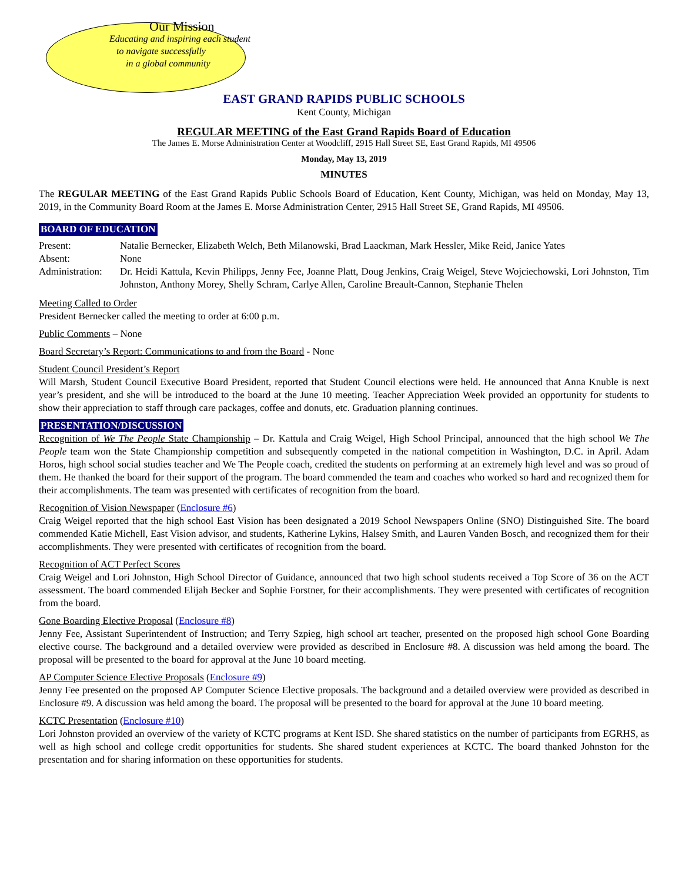Our Mission
Educating and inspiring each student
to navigate successfully
in a global community
EAST GRAND RAPIDS PUBLIC SCHOOLS
Kent County, Michigan
REGULAR MEETING of the East Grand Rapids Board of Education
The James E. Morse Administration Center at Woodcliff, 2915 Hall Street SE, East Grand Rapids, MI 49506
Monday, May 13, 2019
MINUTES
The REGULAR MEETING of the East Grand Rapids Public Schools Board of Education, Kent County, Michigan, was held on Monday, May 13, 2019, in the Community Board Room at the James E. Morse Administration Center, 2915 Hall Street SE, Grand Rapids, MI 49506.
BOARD OF EDUCATION
Present: Natalie Bernecker, Elizabeth Welch, Beth Milanowski, Brad Laackman, Mark Hessler, Mike Reid, Janice Yates
Absent: None
Administration:
Dr. Heidi Kattula, Kevin Philipps, Jenny Fee, Joanne Platt, Doug Jenkins, Craig Weigel, Steve Wojciechowski, Lori Johnston, Tim Johnston, Anthony Morey, Shelly Schram, Carlye Allen, Caroline Breault-Cannon, Stephanie Thelen
Meeting Called to Order
President Bernecker called the meeting to order at 6:00 p.m.
Public Comments – None
Board Secretary’s Report: Communications to and from the Board - None
Student Council President’s Report
Will Marsh, Student Council Executive Board President, reported that Student Council elections were held. He announced that Anna Knuble is next year’s president, and she will be introduced to the board at the June 10 meeting. Teacher Appreciation Week provided an opportunity for students to show their appreciation to staff through care packages, coffee and donuts, etc. Graduation planning continues.
PRESENTATION/DISCUSSION
Recognition of We The People State Championship – Dr. Kattula and Craig Weigel, High School Principal, announced that the high school We The People team won the State Championship competition and subsequently competed in the national competition in Washington, D.C. in April. Adam Horos, high school social studies teacher and We The People coach, credited the students on performing at an extremely high level and was so proud of them. He thanked the board for their support of the program. The board commended the team and coaches who worked so hard and recognized them for their accomplishments. The team was presented with certificates of recognition from the board.
Recognition of Vision Newspaper (Enclosure #6)
Craig Weigel reported that the high school East Vision has been designated a 2019 School Newspapers Online (SNO) Distinguished Site. The board commended Katie Michell, East Vision advisor, and students, Katherine Lykins, Halsey Smith, and Lauren Vanden Bosch, and recognized them for their accomplishments. They were presented with certificates of recognition from the board.
Recognition of ACT Perfect Scores
Craig Weigel and Lori Johnston, High School Director of Guidance, announced that two high school students received a Top Score of 36 on the ACT assessment. The board commended Elijah Becker and Sophie Forstner, for their accomplishments. They were presented with certificates of recognition from the board.
Gone Boarding Elective Proposal (Enclosure #8)
Jenny Fee, Assistant Superintendent of Instruction; and Terry Szpieg, high school art teacher, presented on the proposed high school Gone Boarding elective course. The background and a detailed overview were provided as described in Enclosure #8. A discussion was held among the board. The proposal will be presented to the board for approval at the June 10 board meeting.
AP Computer Science Elective Proposals (Enclosure #9)
Jenny Fee presented on the proposed AP Computer Science Elective proposals. The background and a detailed overview were provided as described in Enclosure #9. A discussion was held among the board. The proposal will be presented to the board for approval at the June 10 board meeting.
KCTC Presentation (Enclosure #10)
Lori Johnston provided an overview of the variety of KCTC programs at Kent ISD. She shared statistics on the number of participants from EGRHS, as well as high school and college credit opportunities for students. She shared student experiences at KCTC. The board thanked Johnston for the presentation and for sharing information on these opportunities for students.